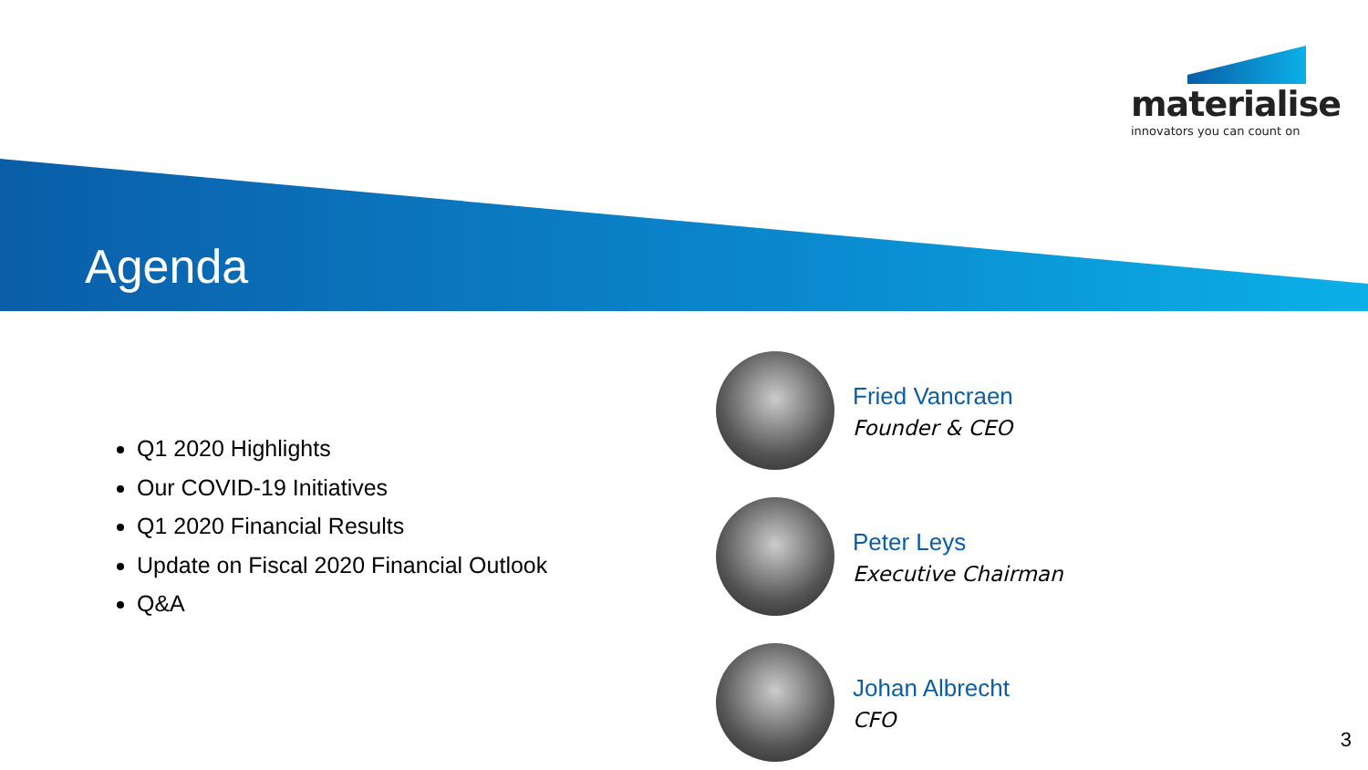materialise
innovators you can count on
Agenda
Q1 2020 Highlights
Our COVID-19 Initiatives
Q1 2020 Financial Results
Update on Fiscal 2020 Financial Outlook
Q&A
Fried Vancraen
Founder & CEO
Peter Leys
Executive Chairman
Johan Albrecht
CFO
3